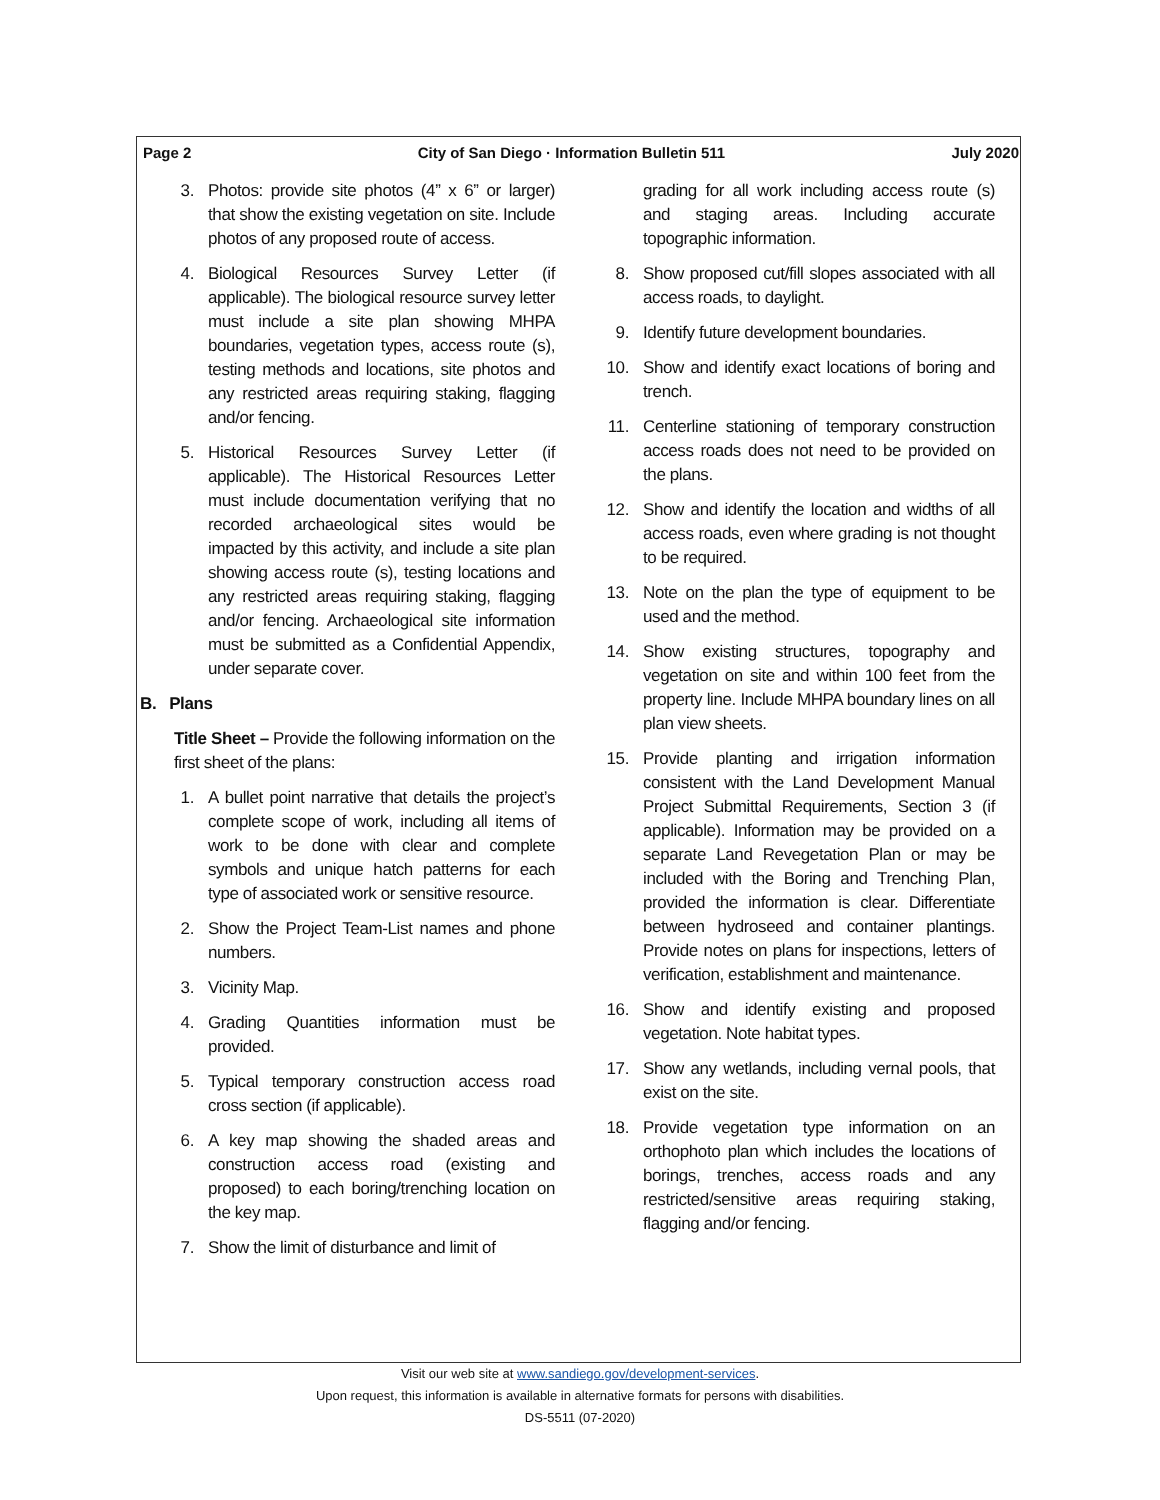Page 2 City of San Diego · Information Bulletin 511 July 2020
3. Photos: provide site photos (4” x 6” or larger) that show the existing vegetation on site. Include photos of any proposed route of access.
4. Biological Resources Survey Letter (if applicable). The biological resource survey letter must include a site plan showing MHPA boundaries, vegetation types, access route (s), testing methods and locations, site photos and any restricted areas requiring staking, flagging and/or fencing.
5. Historical Resources Survey Letter (if applicable). The Historical Resources Letter must include documentation verifying that no recorded archaeological sites would be impacted by this activity, and include a site plan showing access route (s), testing locations and any restricted areas requiring staking, flagging and/or fencing. Archaeological site information must be submitted as a Confidential Appendix, under separate cover.
B. Plans
Title Sheet – Provide the following information on the first sheet of the plans:
1. A bullet point narrative that details the project’s complete scope of work, including all items of work to be done with clear and complete symbols and unique hatch patterns for each type of associated work or sensitive resource.
2. Show the Project Team-List names and phone numbers.
3. Vicinity Map.
4. Grading Quantities information must be provided.
5. Typical temporary construction access road cross section (if applicable).
6. A key map showing the shaded areas and construction access road (existing and proposed) to each boring/trenching location on the key map.
7. Show the limit of disturbance and limit of
grading for all work including access route (s) and staging areas. Including accurate topographic information.
8. Show proposed cut/fill slopes associated with all access roads, to daylight.
9. Identify future development boundaries.
10. Show and identify exact locations of boring and trench.
11. Centerline stationing of temporary construction access roads does not need to be provided on the plans.
12. Show and identify the location and widths of all access roads, even where grading is not thought to be required.
13. Note on the plan the type of equipment to be used and the method.
14. Show existing structures, topography and vegetation on site and within 100 feet from the property line. Include MHPA boundary lines on all plan view sheets.
15. Provide planting and irrigation information consistent with the Land Development Manual Project Submittal Requirements, Section 3 (if applicable). Information may be provided on a separate Land Revegetation Plan or may be included with the Boring and Trenching Plan, provided the information is clear. Differentiate between hydroseed and container plantings. Provide notes on plans for inspections, letters of verification, establishment and maintenance.
16. Show and identify existing and proposed vegetation. Note habitat types.
17. Show any wetlands, including vernal pools, that exist on the site.
18. Provide vegetation type information on an orthophoto plan which includes the locations of borings, trenches, access roads and any restricted/sensitive areas requiring staking, flagging and/or fencing.
Visit our web site at www.sandiego.gov/development-services.
Upon request, this information is available in alternative formats for persons with disabilities.
DS-5511 (07-2020)